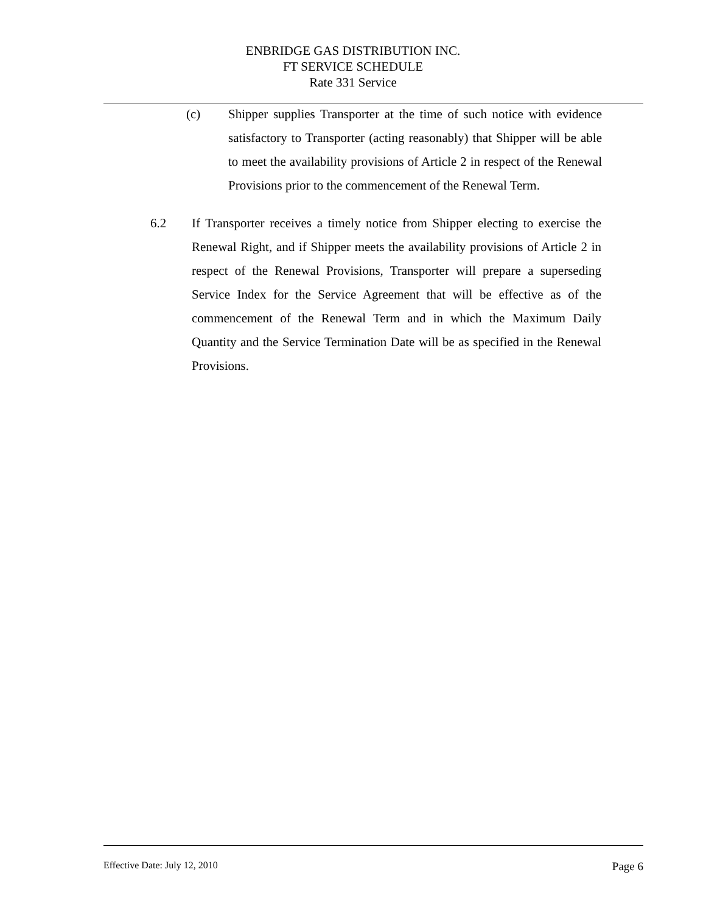ENBRIDGE GAS DISTRIBUTION INC.
FT SERVICE SCHEDULE
Rate 331 Service
(c) Shipper supplies Transporter at the time of such notice with evidence satisfactory to Transporter (acting reasonably) that Shipper will be able to meet the availability provisions of Article 2 in respect of the Renewal Provisions prior to the commencement of the Renewal Term.
6.2 If Transporter receives a timely notice from Shipper electing to exercise the Renewal Right, and if Shipper meets the availability provisions of Article 2 in respect of the Renewal Provisions, Transporter will prepare a superseding Service Index for the Service Agreement that will be effective as of the commencement of the Renewal Term and in which the Maximum Daily Quantity and the Service Termination Date will be as specified in the Renewal Provisions.
Effective Date: July 12, 2010 Page 6